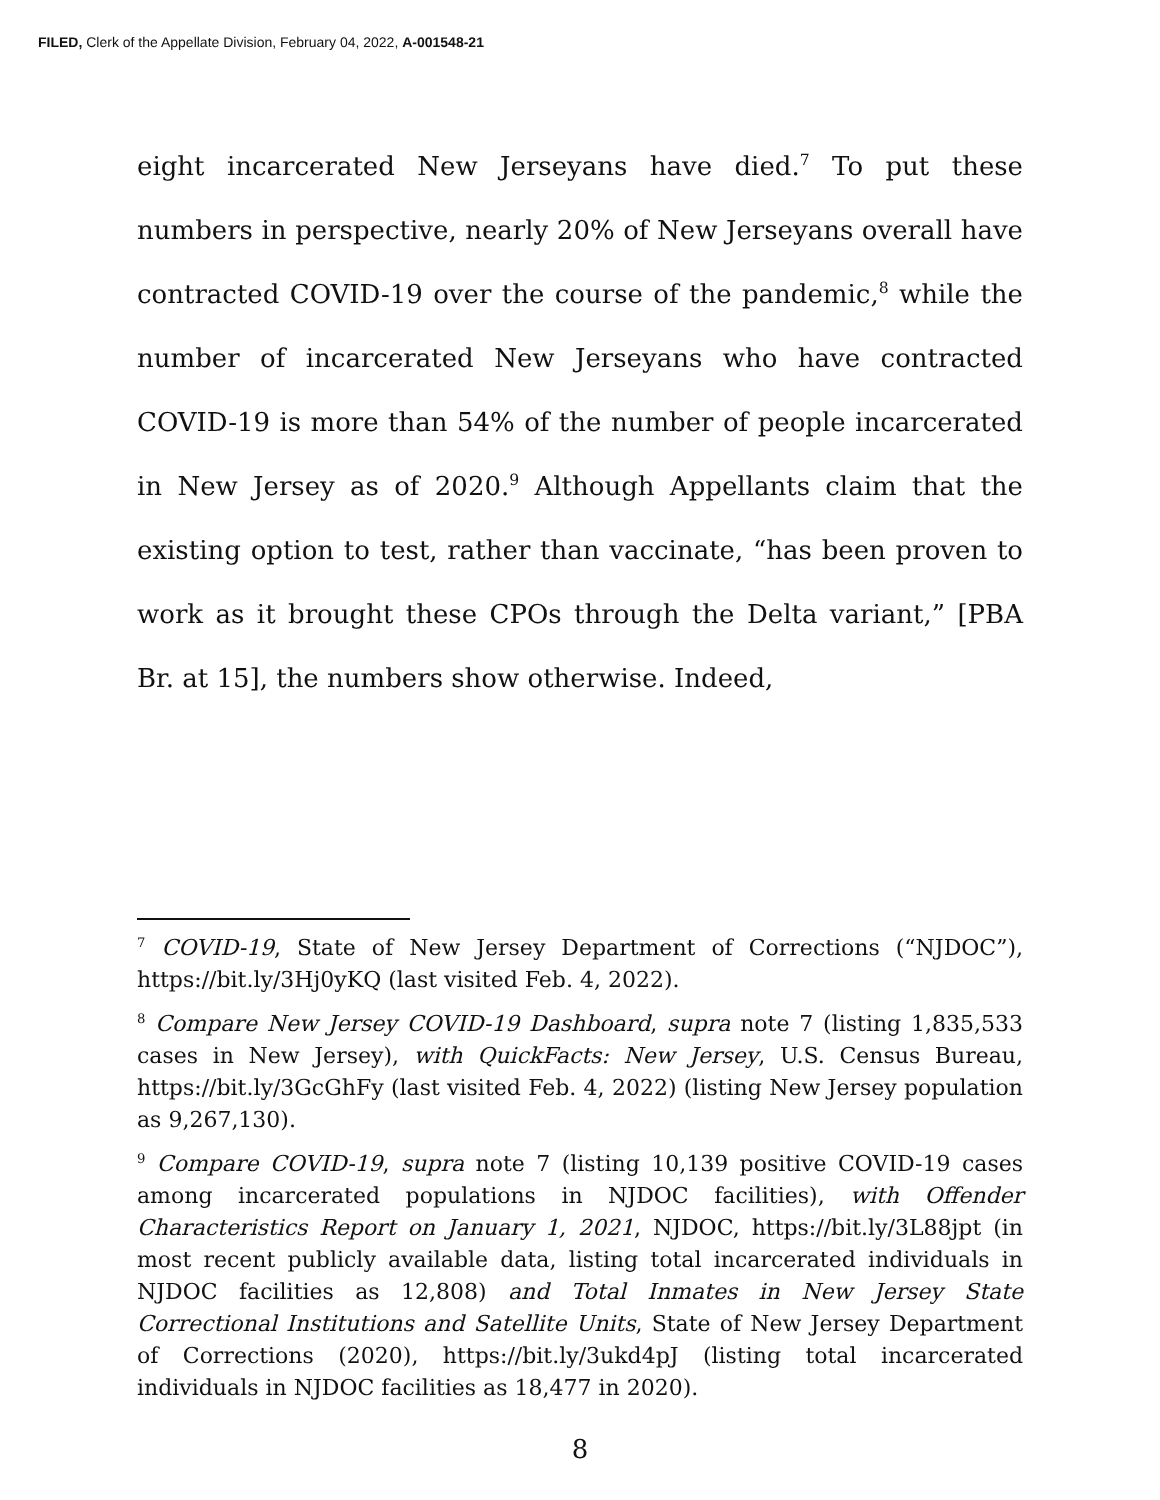FILED, Clerk of the Appellate Division, February 04, 2022, A-001548-21
eight incarcerated New Jerseyans have died.<sup>7</sup> To put these numbers in perspective, nearly 20% of New Jerseyans overall have contracted COVID-19 over the course of the pandemic,<sup>8</sup> while the number of incarcerated New Jerseyans who have contracted COVID-19 is more than 54% of the number of people incarcerated in New Jersey as of 2020.<sup>9</sup> Although Appellants claim that the existing option to test, rather than vaccinate, “has been proven to work as it brought these CPOs through the Delta variant,” [PBA Br. at 15], the numbers show otherwise. Indeed,
<sup>7</sup> COVID-19, State of New Jersey Department of Corrections (“NJDOC”), https://bit.ly/3Hj0yKQ (last visited Feb. 4, 2022).
<sup>8</sup> Compare New Jersey COVID-19 Dashboard, supra note 7 (listing 1,835,533 cases in New Jersey), with QuickFacts: New Jersey, U.S. Census Bureau, https://bit.ly/3GcGhFy (last visited Feb. 4, 2022) (listing New Jersey population as 9,267,130).
<sup>9</sup> Compare COVID-19, supra note 7 (listing 10,139 positive COVID-19 cases among incarcerated populations in NJDOC facilities), with Offender Characteristics Report on January 1, 2021, NJDOC, https://bit.ly/3L88jpt (in most recent publicly available data, listing total incarcerated individuals in NJDOC facilities as 12,808) and Total Inmates in New Jersey State Correctional Institutions and Satellite Units, State of New Jersey Department of Corrections (2020), https://bit.ly/3ukd4pJ (listing total incarcerated individuals in NJDOC facilities as 18,477 in 2020).
8